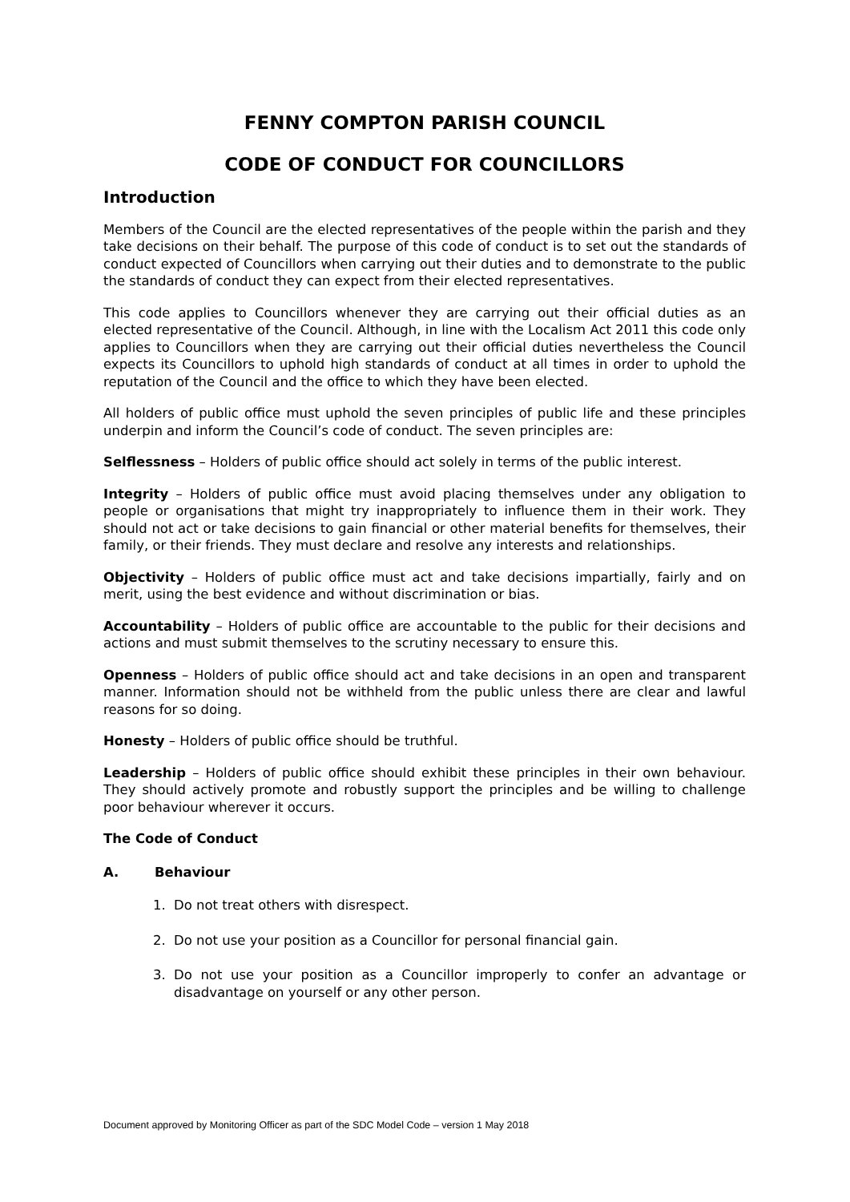FENNY COMPTON PARISH COUNCIL
CODE OF CONDUCT FOR COUNCILLORS
Introduction
Members of the Council are the elected representatives of the people within the parish and they take decisions on their behalf. The purpose of this code of conduct is to set out the standards of conduct expected of Councillors when carrying out their duties and to demonstrate to the public the standards of conduct they can expect from their elected representatives.
This code applies to Councillors whenever they are carrying out their official duties as an elected representative of the Council. Although, in line with the Localism Act 2011 this code only applies to Councillors when they are carrying out their official duties nevertheless the Council expects its Councillors to uphold high standards of conduct at all times in order to uphold the reputation of the Council and the office to which they have been elected.
All holders of public office must uphold the seven principles of public life and these principles underpin and inform the Council’s code of conduct. The seven principles are:
Selflessness – Holders of public office should act solely in terms of the public interest.
Integrity – Holders of public office must avoid placing themselves under any obligation to people or organisations that might try inappropriately to influence them in their work. They should not act or take decisions to gain financial or other material benefits for themselves, their family, or their friends. They must declare and resolve any interests and relationships.
Objectivity – Holders of public office must act and take decisions impartially, fairly and on merit, using the best evidence and without discrimination or bias.
Accountability – Holders of public office are accountable to the public for their decisions and actions and must submit themselves to the scrutiny necessary to ensure this.
Openness – Holders of public office should act and take decisions in an open and transparent manner. Information should not be withheld from the public unless there are clear and lawful reasons for so doing.
Honesty – Holders of public office should be truthful.
Leadership – Holders of public office should exhibit these principles in their own behaviour. They should actively promote and robustly support the principles and be willing to challenge poor behaviour wherever it occurs.
The Code of Conduct
A. Behaviour
1. Do not treat others with disrespect.
2. Do not use your position as a Councillor for personal financial gain.
3. Do not use your position as a Councillor improperly to confer an advantage or disadvantage on yourself or any other person.
Document approved by Monitoring Officer as part of the SDC Model Code – version 1 May 2018